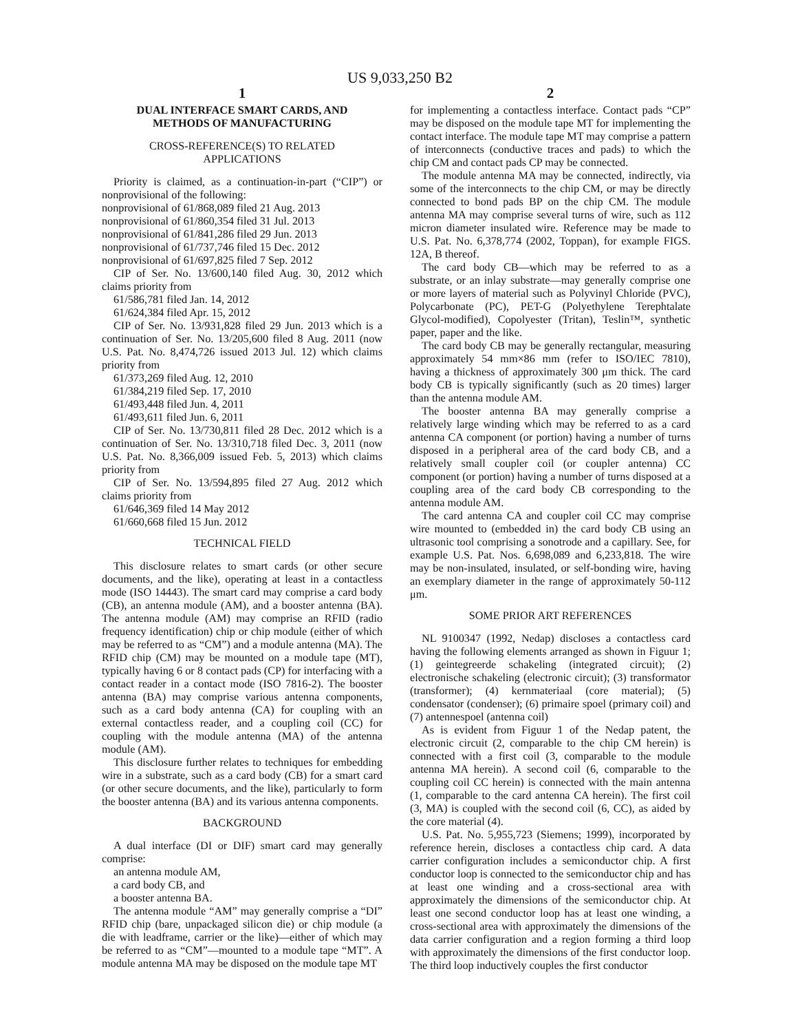US 9,033,250 B2
1
DUAL INTERFACE SMART CARDS, AND
METHODS OF MANUFACTURING
CROSS-REFERENCE(S) TO RELATED
APPLICATIONS
Priority is claimed, as a continuation-in-part (“CIP”) or nonprovisional of the following:
nonprovisional of 61/868,089 filed 21 Aug. 2013
nonprovisional of 61/860,354 filed 31 Jul. 2013
nonprovisional of 61/841,286 filed 29 Jun. 2013
nonprovisional of 61/737,746 filed 15 Dec. 2012
nonprovisional of 61/697,825 filed 7 Sep. 2012
CIP of Ser. No. 13/600,140 filed Aug. 30, 2012 which claims priority from
61/586,781 filed Jan. 14, 2012
61/624,384 filed Apr. 15, 2012
CIP of Ser. No. 13/931,828 filed 29 Jun. 2013 which is a continuation of Ser. No. 13/205,600 filed 8 Aug. 2011 (now U.S. Pat. No. 8,474,726 issued 2013 Jul. 12) which claims priority from
61/373,269 filed Aug. 12, 2010
61/384,219 filed Sep. 17, 2010
61/493,448 filed Jun. 4, 2011
61/493,611 filed Jun. 6, 2011
CIP of Ser. No. 13/730,811 filed 28 Dec. 2012 which is a continuation of Ser. No. 13/310,718 filed Dec. 3, 2011 (now U.S. Pat. No. 8,366,009 issued Feb. 5, 2013) which claims priority from
CIP of Ser. No. 13/594,895 filed 27 Aug. 2012 which claims priority from
61/646,369 filed 14 May 2012
61/660,668 filed 15 Jun. 2012
TECHNICAL FIELD
This disclosure relates to smart cards (or other secure documents, and the like), operating at least in a contactless mode (ISO 14443). The smart card may comprise a card body (CB), an antenna module (AM), and a booster antenna (BA). The antenna module (AM) may comprise an RFID (radio frequency identification) chip or chip module (either of which may be referred to as “CM”) and a module antenna (MA). The RFID chip (CM) may be mounted on a module tape (MT), typically having 6 or 8 contact pads (CP) for interfacing with a contact reader in a contact mode (ISO 7816-2). The booster antenna (BA) may comprise various antenna components, such as a card body antenna (CA) for coupling with an external contactless reader, and a coupling coil (CC) for coupling with the module antenna (MA) of the antenna module (AM).
This disclosure further relates to techniques for embedding wire in a substrate, such as a card body (CB) for a smart card (or other secure documents, and the like), particularly to form the booster antenna (BA) and its various antenna components.
BACKGROUND
A dual interface (DI or DIF) smart card may generally comprise:
an antenna module AM,
a card body CB, and
a booster antenna BA.
The antenna module “AM” may generally comprise a “DI” RFID chip (bare, unpackaged silicon die) or chip module (a die with leadframe, carrier or the like)—either of which may be referred to as “CM”—mounted to a module tape “MT”. A module antenna MA may be disposed on the module tape MT
2
for implementing a contactless interface. Contact pads “CP” may be disposed on the module tape MT for implementing the contact interface. The module tape MT may comprise a pattern of interconnects (conductive traces and pads) to which the chip CM and contact pads CP may be connected.
The module antenna MA may be connected, indirectly, via some of the interconnects to the chip CM, or may be directly connected to bond pads BP on the chip CM. The module antenna MA may comprise several turns of wire, such as 112 micron diameter insulated wire. Reference may be made to U.S. Pat. No. 6,378,774 (2002, Toppan), for example FIGS. 12A, B thereof.
The card body CB—which may be referred to as a substrate, or an inlay substrate—may generally comprise one or more layers of material such as Polyvinyl Chloride (PVC), Polycarbonate (PC), PET-G (Polyethylene Terephtalate Glycol-modified), Copolyester (Tritan), Teslin™, synthetic paper, paper and the like.
The card body CB may be generally rectangular, measuring approximately 54 mm×86 mm (refer to ISO/IEC 7810), having a thickness of approximately 300 μm thick. The card body CB is typically significantly (such as 20 times) larger than the antenna module AM.
The booster antenna BA may generally comprise a relatively large winding which may be referred to as a card antenna CA component (or portion) having a number of turns disposed in a peripheral area of the card body CB, and a relatively small coupler coil (or coupler antenna) CC component (or portion) having a number of turns disposed at a coupling area of the card body CB corresponding to the antenna module AM.
The card antenna CA and coupler coil CC may comprise wire mounted to (embedded in) the card body CB using an ultrasonic tool comprising a sonotrode and a capillary. See, for example U.S. Pat. Nos. 6,698,089 and 6,233,818. The wire may be non-insulated, insulated, or self-bonding wire, having an exemplary diameter in the range of approximately 50-112 μm.
SOME PRIOR ART REFERENCES
NL 9100347 (1992, Nedap) discloses a contactless card having the following elements arranged as shown in Figuur 1; (1) geintegreerde schakeling (integrated circuit); (2) electronische schakeling (electronic circuit); (3) transformator (transformer); (4) kernmateriaal (core material); (5) condensator (condenser); (6) primaire spoel (primary coil) and (7) antennespoel (antenna coil)
As is evident from Figuur 1 of the Nedap patent, the electronic circuit (2, comparable to the chip CM herein) is connected with a first coil (3, comparable to the module antenna MA herein). A second coil (6, comparable to the coupling coil CC herein) is connected with the main antenna (1, comparable to the card antenna CA herein). The first coil (3, MA) is coupled with the second coil (6, CC), as aided by the core material (4).
U.S. Pat. No. 5,955,723 (Siemens; 1999), incorporated by reference herein, discloses a contactless chip card. A data carrier configuration includes a semiconductor chip. A first conductor loop is connected to the semiconductor chip and has at least one winding and a cross-sectional area with approximately the dimensions of the semiconductor chip. At least one second conductor loop has at least one winding, a cross-sectional area with approximately the dimensions of the data carrier configuration and a region forming a third loop with approximately the dimensions of the first conductor loop. The third loop inductively couples the first conductor